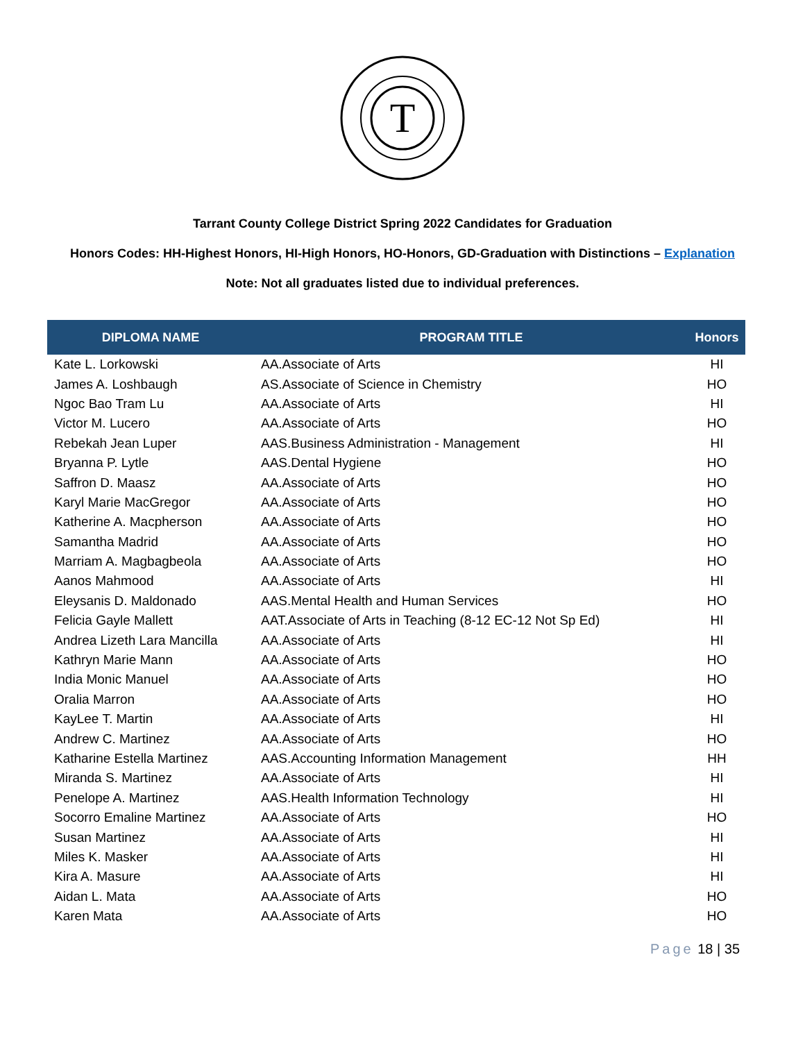T
Tarrant County College District Spring 2022 Candidates for Graduation
Honors Codes: HH-Highest Honors, HI-High Honors, HO-Honors, GD-Graduation with Distinctions – Explanation
Note: Not all graduates listed due to individual preferences.
| DIPLOMA NAME | PROGRAM TITLE | Honors |
| --- | --- | --- |
| Kate L. Lorkowski | AA.Associate of Arts | HI |
| James A. Loshbaugh | AS.Associate of Science in Chemistry | HO |
| Ngoc Bao Tram Lu | AA.Associate of Arts | HI |
| Victor M. Lucero | AA.Associate of Arts | HO |
| Rebekah Jean Luper | AAS.Business Administration - Management | HI |
| Bryanna P. Lytle | AAS.Dental Hygiene | HO |
| Saffron D. Maasz | AA.Associate of Arts | HO |
| Karyl Marie MacGregor | AA.Associate of Arts | HO |
| Katherine A. Macpherson | AA.Associate of Arts | HO |
| Samantha Madrid | AA.Associate of Arts | HO |
| Marriam A. Magbagbeola | AA.Associate of Arts | HO |
| Aanos Mahmood | AA.Associate of Arts | HI |
| Eleysanis D. Maldonado | AAS.Mental Health and Human Services | HO |
| Felicia Gayle Mallett | AAT.Associate of Arts in Teaching (8-12 EC-12 Not Sp Ed) | HI |
| Andrea Lizeth Lara Mancilla | AA.Associate of Arts | HI |
| Kathryn Marie Mann | AA.Associate of Arts | HO |
| India Monic Manuel | AA.Associate of Arts | HO |
| Oralia Marron | AA.Associate of Arts | HO |
| KayLee T. Martin | AA.Associate of Arts | HI |
| Andrew C. Martinez | AA.Associate of Arts | HO |
| Katharine Estella Martinez | AAS.Accounting Information Management | HH |
| Miranda S. Martinez | AA.Associate of Arts | HI |
| Penelope A. Martinez | AAS.Health Information Technology | HI |
| Socorro Emaline Martinez | AA.Associate of Arts | HO |
| Susan Martinez | AA.Associate of Arts | HI |
| Miles K. Masker | AA.Associate of Arts | HI |
| Kira A. Masure | AA.Associate of Arts | HI |
| Aidan L. Mata | AA.Associate of Arts | HO |
| Karen Mata | AA.Associate of Arts | HO |
Page 18 | 35